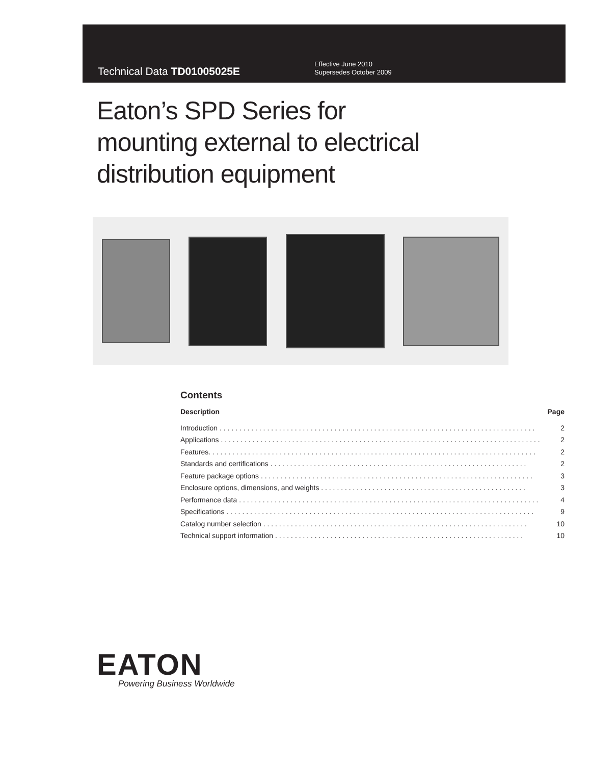Technical Data TD01005025E
Effective June 2010
Supersedes October 2009
Eaton’s SPD Series for
mounting external to electrical
distribution equipment
Contents
Description Page
Introduction . . . . . . . . . . . . . . . . . . . . . . . . . . . . . . . . . . . . . . . . . . . . . . . . . . . . . . . . . . . . . . . . . . . . . . . . . . . . . . . . 2
Applications . . . . . . . . . . . . . . . . . . . . . . . . . . . . . . . . . . . . . . . . . . . . . . . . . . . . . . . . . . . . . . . . . . . . . . . . . . . . . . . . . 2
Features. . . . . . . . . . . . . . . . . . . . . . . . . . . . . . . . . . . . . . . . . . . . . . . . . . . . . . . . . . . . . . . . . . . . . . . . . . . . . . . . . . . 2
Standards and certifications . . . . . . . . . . . . . . . . . . . . . . . . . . . . . . . . . . . . . . . . . . . . . . . . . . . . . . . . . . . . . . . . . 2
Feature package options . . . . . . . . . . . . . . . . . . . . . . . . . . . . . . . . . . . . . . . . . . . . . . . . . . . . . . . . . . . . . . . . . . . . . 3
Enclosure options, dimensions, and weights . . . . . . . . . . . . . . . . . . . . . . . . . . . . . . . . . . . . . . . . . . . . . . . . . . . . 3
Performance data . . . . . . . . . . . . . . . . . . . . . . . . . . . . . . . . . . . . . . . . . . . . . . . . . . . . . . . . . . . . . . . . . . . . . . . . . . . . 4
Specifications . . . . . . . . . . . . . . . . . . . . . . . . . . . . . . . . . . . . . . . . . . . . . . . . . . . . . . . . . . . . . . . . . . . . . . . . . . . . . . 9
Catalog number selection . . . . . . . . . . . . . . . . . . . . . . . . . . . . . . . . . . . . . . . . . . . . . . . . . . . . . . . . . . . . . . . . . . . 10
Technical support information . . . . . . . . . . . . . . . . . . . . . . . . . . . . . . . . . . . . . . . . . . . . . . . . . . . . . . . . . . . . . . . 10
EATON
Powering Business Worldwide